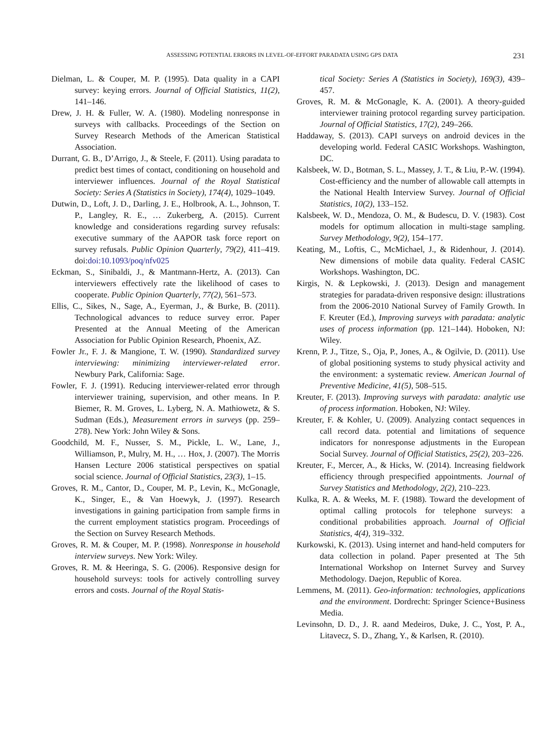ASSESSING POTENTIAL ERRORS IN LEVEL-OF-EFFORT PARADATA USING GPS DATA 231
Dielman, L. & Couper, M. P. (1995). Data quality in a CAPI survey: keying errors. Journal of Official Statistics, 11(2), 141–146.
Drew, J. H. & Fuller, W. A. (1980). Modeling nonresponse in surveys with callbacks. Proceedings of the Section on Survey Research Methods of the American Statistical Association.
Durrant, G. B., D’Arrigo, J., & Steele, F. (2011). Using paradata to predict best times of contact, conditioning on household and interviewer influences. Journal of the Royal Statistical Society: Series A (Statistics in Society), 174(4), 1029–1049.
Dutwin, D., Loft, J. D., Darling, J. E., Holbrook, A. L., Johnson, T. P., Langley, R. E., … Zukerberg, A. (2015). Current knowledge and considerations regarding survey refusals: executive summary of the AAPOR task force report on survey refusals. Public Opinion Quarterly, 79(2), 411–419. doi:doi:10.1093/poq/nfv025
Eckman, S., Sinibaldi, J., & Mantmann-Hertz, A. (2013). Can interviewers effectively rate the likelihood of cases to cooperate. Public Opinion Quarterly, 77(2), 561–573.
Ellis, C., Sikes, N., Sage, A., Eyerman, J., & Burke, B. (2011). Technological advances to reduce survey error. Paper Presented at the Annual Meeting of the American Association for Public Opinion Research, Phoenix, AZ.
Fowler Jr., F. J. & Mangione, T. W. (1990). Standardized survey interviewing: minimizing interviewer-related error. Newbury Park, California: Sage.
Fowler, F. J. (1991). Reducing interviewer-related error through interviewer training, supervision, and other means. In P. Biemer, R. M. Groves, L. Lyberg, N. A. Mathiowetz, & S. Sudman (Eds.), Measurement errors in surveys (pp. 259–278). New York: John Wiley & Sons.
Goodchild, M. F., Nusser, S. M., Pickle, L. W., Lane, J., Williamson, P., Mulry, M. H., … Hox, J. (2007). The Morris Hansen Lecture 2006 statistical perspectives on spatial social science. Journal of Official Statistics, 23(3), 1–15.
Groves, R. M., Cantor, D., Couper, M. P., Levin, K., McGonagle, K., Singer, E., & Van Hoewyk, J. (1997). Research investigations in gaining participation from sample firms in the current employment statistics program. Proceedings of the Section on Survey Research Methods.
Groves, R. M. & Couper, M. P. (1998). Nonresponse in household interview surveys. New York: Wiley.
Groves, R. M. & Heeringa, S. G. (2006). Responsive design for household surveys: tools for actively controlling survey errors and costs. Journal of the Royal Statis-
tical Society: Series A (Statistics in Society), 169(3), 439–457.
Groves, R. M. & McGonagle, K. A. (2001). A theory-guided interviewer training protocol regarding survey participation. Journal of Official Statistics, 17(2), 249–266.
Haddaway, S. (2013). CAPI surveys on android devices in the developing world. Federal CASIC Workshops. Washington, DC.
Kalsbeek, W. D., Botman, S. L., Massey, J. T., & Liu, P.-W. (1994). Cost-efficiency and the number of allowable call attempts in the National Health Interview Survey. Journal of Official Statistics, 10(2), 133–152.
Kalsbeek, W. D., Mendoza, O. M., & Budescu, D. V. (1983). Cost models for optimum allocation in multi-stage sampling. Survey Methodology, 9(2), 154–177.
Keating, M., Loftis, C., McMichael, J., & Ridenhour, J. (2014). New dimensions of mobile data quality. Federal CASIC Workshops. Washington, DC.
Kirgis, N. & Lepkowski, J. (2013). Design and management strategies for paradata-driven responsive design: illustrations from the 2006-2010 National Survey of Family Growth. In F. Kreuter (Ed.), Improving surveys with paradata: analytic uses of process information (pp. 121–144). Hoboken, NJ: Wiley.
Krenn, P. J., Titze, S., Oja, P., Jones, A., & Ogilvie, D. (2011). Use of global positioning systems to study physical activity and the environment: a systematic review. American Journal of Preventive Medicine, 41(5), 508–515.
Kreuter, F. (2013). Improving surveys with paradata: analytic use of process information. Hoboken, NJ: Wiley.
Kreuter, F. & Kohler, U. (2009). Analyzing contact sequences in call record data. potential and limitations of sequence indicators for nonresponse adjustments in the European Social Survey. Journal of Official Statistics, 25(2), 203–226.
Kreuter, F., Mercer, A., & Hicks, W. (2014). Increasing fieldwork efficiency through prespecified appointments. Journal of Survey Statistics and Methodology, 2(2), 210–223.
Kulka, R. A. & Weeks, M. F. (1988). Toward the development of optimal calling protocols for telephone surveys: a conditional probabilities approach. Journal of Official Statistics, 4(4), 319–332.
Kurkowski, K. (2013). Using internet and hand-held computers for data collection in poland. Paper presented at The 5th International Workshop on Internet Survey and Survey Methodology. Daejon, Republic of Korea.
Lemmens, M. (2011). Geo-information: technologies, applications and the environment. Dordrecht: Springer Science+Business Media.
Levinsohn, D. D., J. R. aand Medeiros, Duke, J. C., Yost, P. A., Litavecz, S. D., Zhang, Y., & Karlsen, R. (2010).